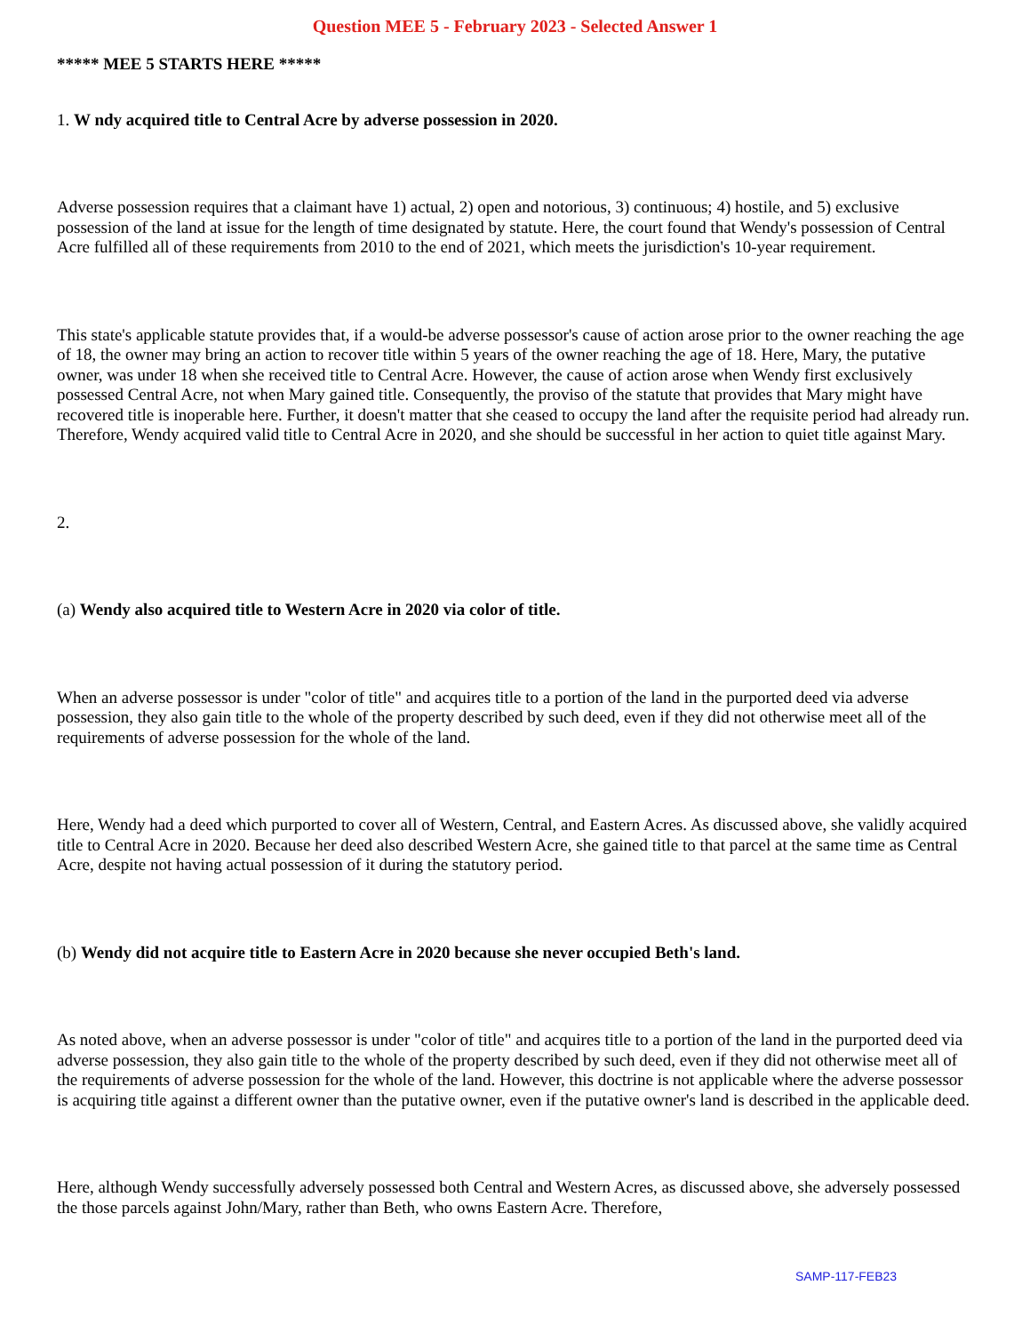Question MEE 5 - February 2023 - Selected Answer 1
***** MEE 5 STARTS HERE *****
1. W ndy acquired title to Central Acre by adverse possession in 2020.
Adverse possession requires that a claimant have 1) actual, 2) open and notorious, 3) continuous; 4) hostile, and 5) exclusive possession of the land at issue for the length of time designated by statute. Here, the court found that Wendy's possession of Central Acre fulfilled all of these requirements from 2010 to the end of 2021, which meets the jurisdiction's 10-year requirement.
This state's applicable statute provides that, if a would-be adverse possessor's cause of action arose prior to the owner reaching the age of 18, the owner may bring an action to recover title within 5 years of the owner reaching the age of 18. Here, Mary, the putative owner, was under 18 when she received title to Central Acre. However, the cause of action arose when Wendy first exclusively possessed Central Acre, not when Mary gained title. Consequently, the proviso of the statute that provides that Mary might have recovered title is inoperable here. Further, it doesn't matter that she ceased to occupy the land after the requisite period had already run. Therefore, Wendy acquired valid title to Central Acre in 2020, and she should be successful in her action to quiet title against Mary.
2.
(a) Wendy also acquired title to Western Acre in 2020 via color of title.
When an adverse possessor is under "color of title" and acquires title to a portion of the land in the purported deed via adverse possession, they also gain title to the whole of the property described by such deed, even if they did not otherwise meet all of the requirements of adverse possession for the whole of the land.
Here, Wendy had a deed which purported to cover all of Western, Central, and Eastern Acres. As discussed above, she validly acquired title to Central Acre in 2020. Because her deed also described Western Acre, she gained title to that parcel at the same time as Central Acre, despite not having actual possession of it during the statutory period.
(b) Wendy did not acquire title to Eastern Acre in 2020 because she never occupied Beth's land.
As noted above, when an adverse possessor is under "color of title" and acquires title to a portion of the land in the purported deed via adverse possession, they also gain title to the whole of the property described by such deed, even if they did not otherwise meet all of the requirements of adverse possession for the whole of the land. However, this doctrine is not applicable where the adverse possessor is acquiring title against a different owner than the putative owner, even if the putative owner's land is described in the applicable deed.
Here, although Wendy successfully adversely possessed both Central and Western Acres, as discussed above, she adversely possessed the those parcels against John/Mary, rather than Beth, who owns Eastern Acre. Therefore,
SAMP-117-FEB23